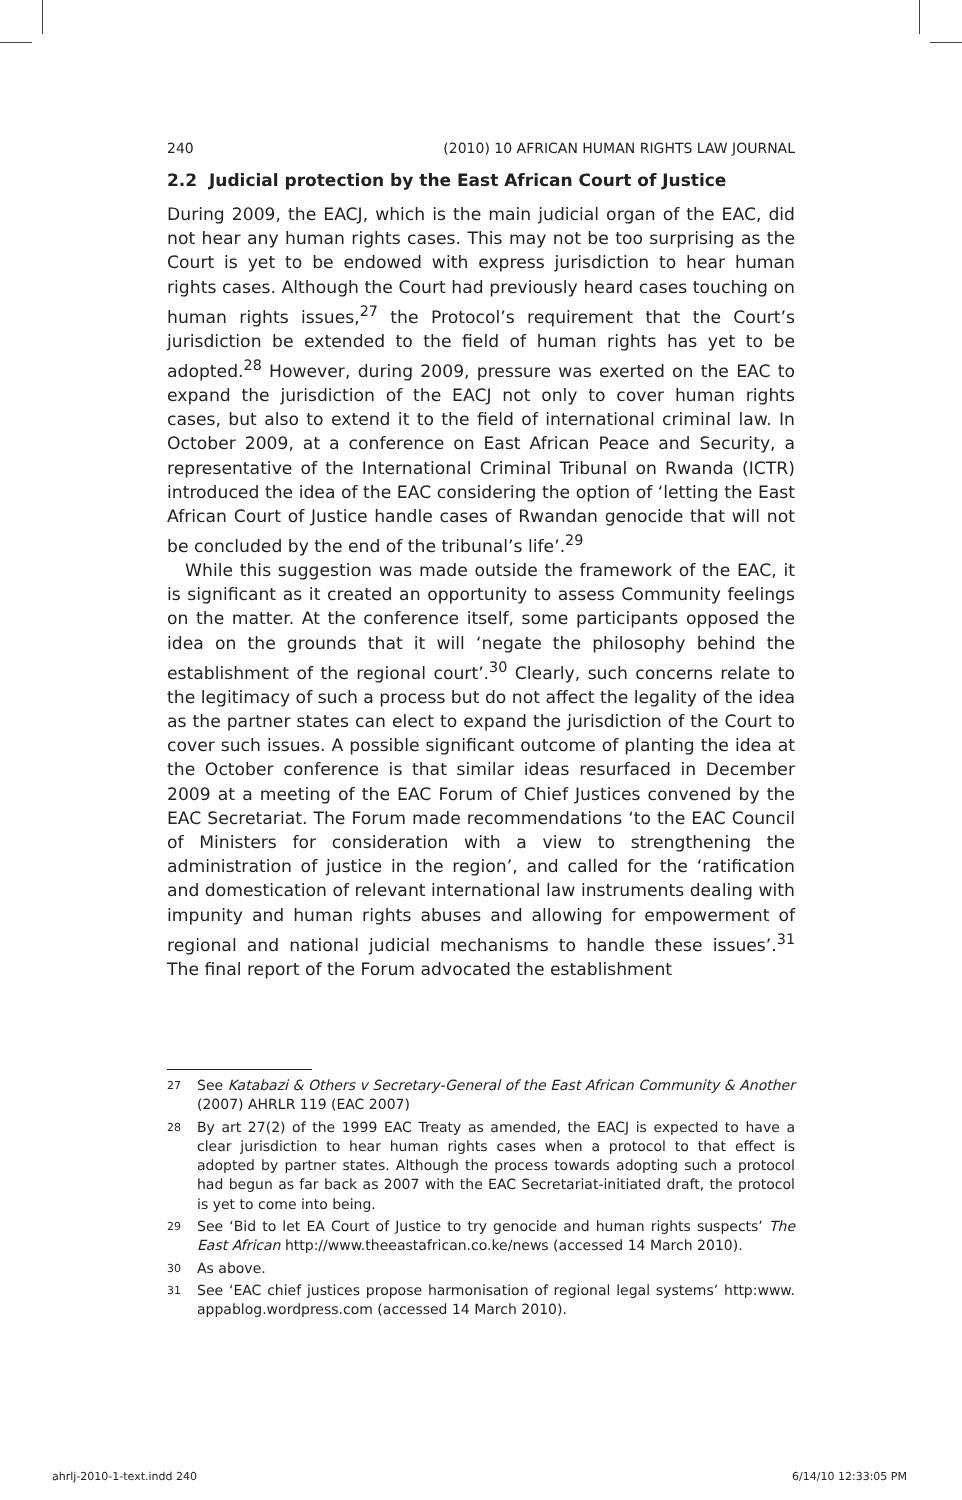240 (2010) 10 AFRICAN HUMAN RIGHTS LAW JOURNAL
2.2 Judicial protection by the East African Court of Justice
During 2009, the EACJ, which is the main judicial organ of the EAC, did not hear any human rights cases. This may not be too surprising as the Court is yet to be endowed with express jurisdiction to hear human rights cases. Although the Court had previously heard cases touching on human rights issues,<sup>27</sup> the Protocol’s requirement that the Court’s jurisdiction be extended to the field of human rights has yet to be adopted.<sup>28</sup> However, during 2009, pressure was exerted on the EAC to expand the jurisdiction of the EACJ not only to cover human rights cases, but also to extend it to the field of international criminal law. In October 2009, at a conference on East African Peace and Security, a representative of the International Criminal Tribunal on Rwanda (ICTR) introduced the idea of the EAC considering the option of ‘letting the East African Court of Justice handle cases of Rwandan genocide that will not be concluded by the end of the tribunal’s life’.<sup>29</sup>
While this suggestion was made outside the framework of the EAC, it is significant as it created an opportunity to assess Community feelings on the matter. At the conference itself, some participants opposed the idea on the grounds that it will ‘negate the philosophy behind the establishment of the regional court’.<sup>30</sup> Clearly, such concerns relate to the legitimacy of such a process but do not affect the legality of the idea as the partner states can elect to expand the jurisdiction of the Court to cover such issues. A possible significant outcome of planting the idea at the October conference is that similar ideas resurfaced in December 2009 at a meeting of the EAC Forum of Chief Justices convened by the EAC Secretariat. The Forum made recommendations ‘to the EAC Council of Ministers for consideration with a view to strengthening the administration of justice in the region’, and called for the ‘ratification and domestication of relevant international law instruments dealing with impunity and human rights abuses and allowing for empowerment of regional and national judicial mechanisms to handle these issues’.<sup>31</sup> The final report of the Forum advocated the establishment
27 See Katabazi & Others v Secretary-General of the East African Community & Another (2007) AHRLR 119 (EAC 2007)
28 By art 27(2) of the 1999 EAC Treaty as amended, the EACJ is expected to have a clear jurisdiction to hear human rights cases when a protocol to that effect is adopted by partner states. Although the process towards adopting such a protocol had begun as far back as 2007 with the EAC Secretariat-initiated draft, the protocol is yet to come into being.
29 See ‘Bid to let EA Court of Justice to try genocide and human rights suspects’ The East African http://www.theeastafrican.co.ke/news (accessed 14 March 2010).
30 As above.
31 See ‘EAC chief justices propose harmonisation of regional legal systems’ http:www. appablog.wordpress.com (accessed 14 March 2010).
ahrlj-2010-1-text.indd 240 6/14/10 12:33:05 PM